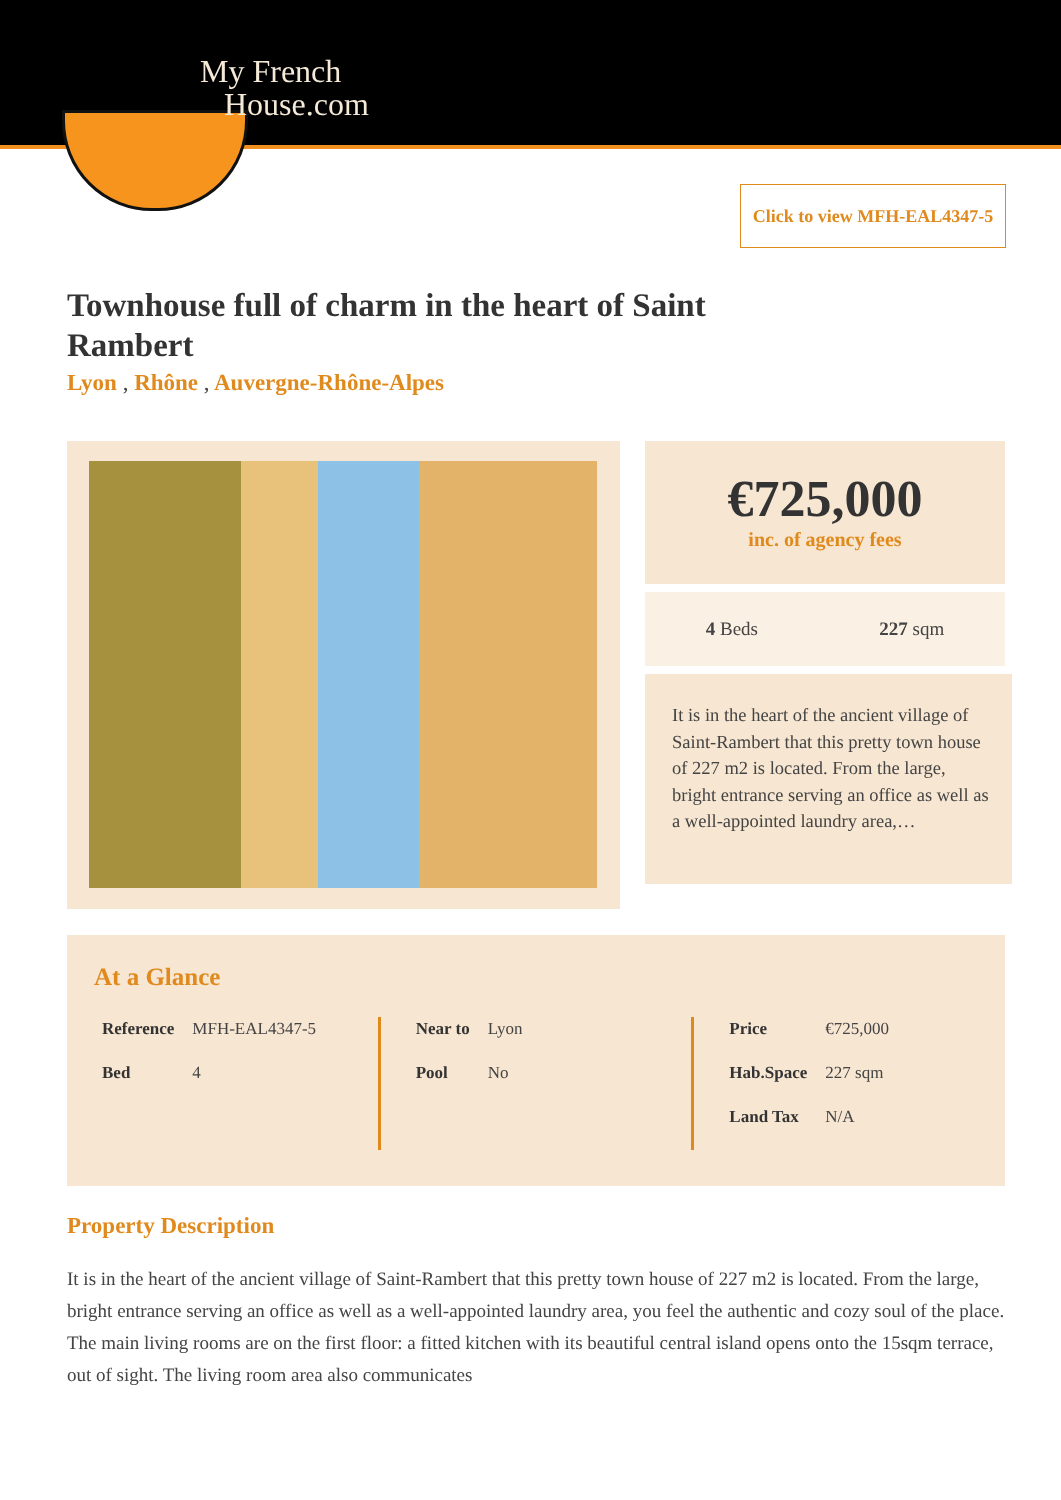My French
House.com
Click to view MFH-EAL4347-5
Townhouse full of charm in the heart of Saint Rambert
Lyon , Rhône , Auvergne-Rhône-Alpes
€725,000
inc. of agency fees
4 Beds 227 sqm
It is in the heart of the ancient village of Saint-Rambert that this pretty town house of 227 m2 is located. From the large, bright entrance serving an office as well as a well-appointed laundry area,…
At a Glance
| Reference | MFH-EAL4347-5 |
| Bed | 4 |
| Near to | Lyon |
| Pool | No |
| Price | €725,000 |
| Hab.Space | 227 sqm |
| Land Tax | N/A |
Property Description
It is in the heart of the ancient village of Saint-Rambert that this pretty town house of 227 m2 is located. From the large, bright entrance serving an office as well as a well-appointed laundry area, you feel the authentic and cozy soul of the place. The main living rooms are on the first floor: a fitted kitchen with its beautiful central island opens onto the 15sqm terrace, out of sight. The living room area also communicates